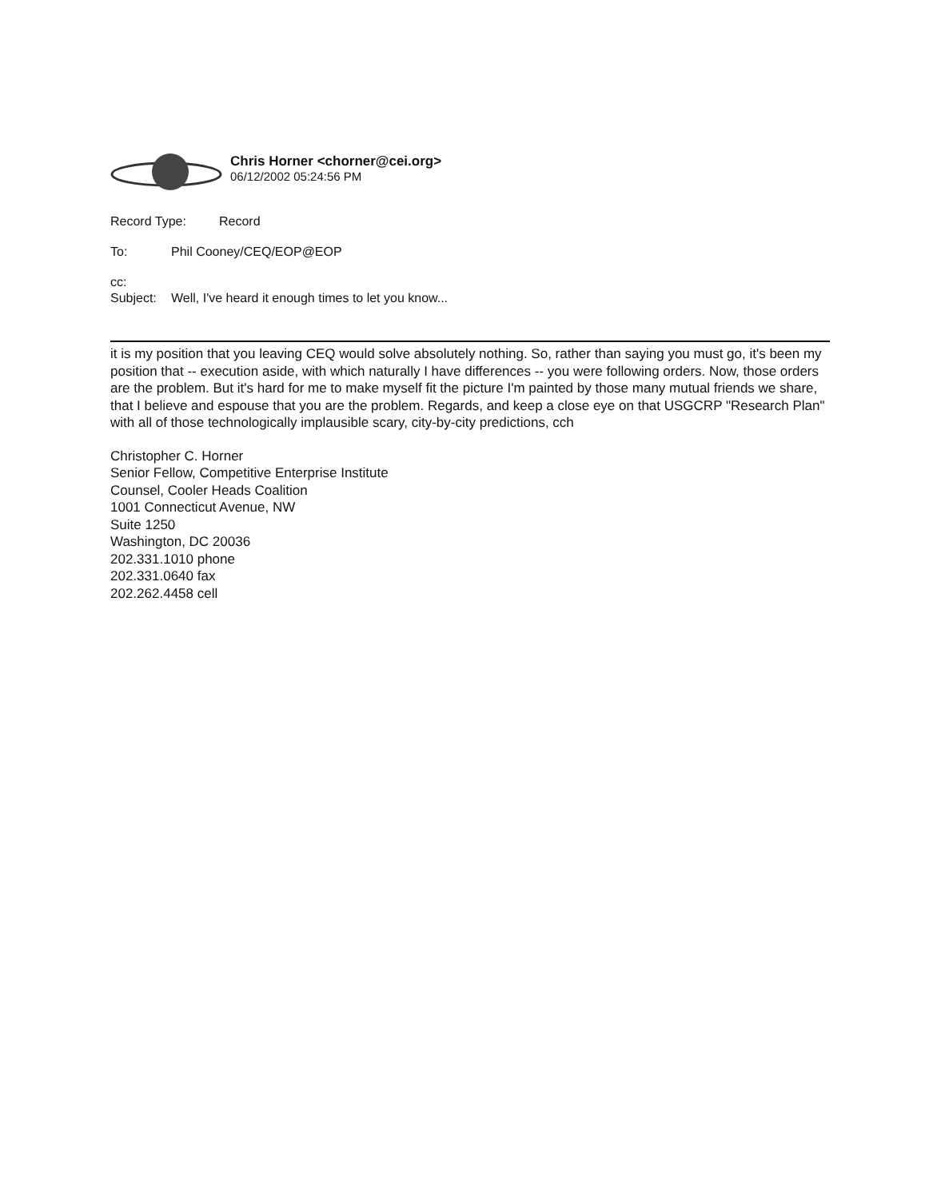Chris Horner <chorner@cei.org>
06/12/2002 05:24:56 PM
Record Type: Record
To: Phil Cooney/CEQ/EOP@EOP
cc:
Subject: Well, I've heard it enough times to let you know...
it is my position that you leaving CEQ would solve absolutely nothing. So, rather than saying you must go, it's been my position that -- execution aside, with which naturally I have differences -- you were following orders. Now, those orders are the problem. But it's hard for me to make myself fit the picture I'm painted by those many mutual friends we share, that I believe and espouse that you are the problem. Regards, and keep a close eye on that USGCRP "Research Plan" with all of those technologically implausible scary, city-by-city predictions, cch
Christopher C. Horner
Senior Fellow, Competitive Enterprise Institute
Counsel, Cooler Heads Coalition
1001 Connecticut Avenue, NW
Suite 1250
Washington, DC 20036
202.331.1010 phone
202.331.0640 fax
202.262.4458 cell